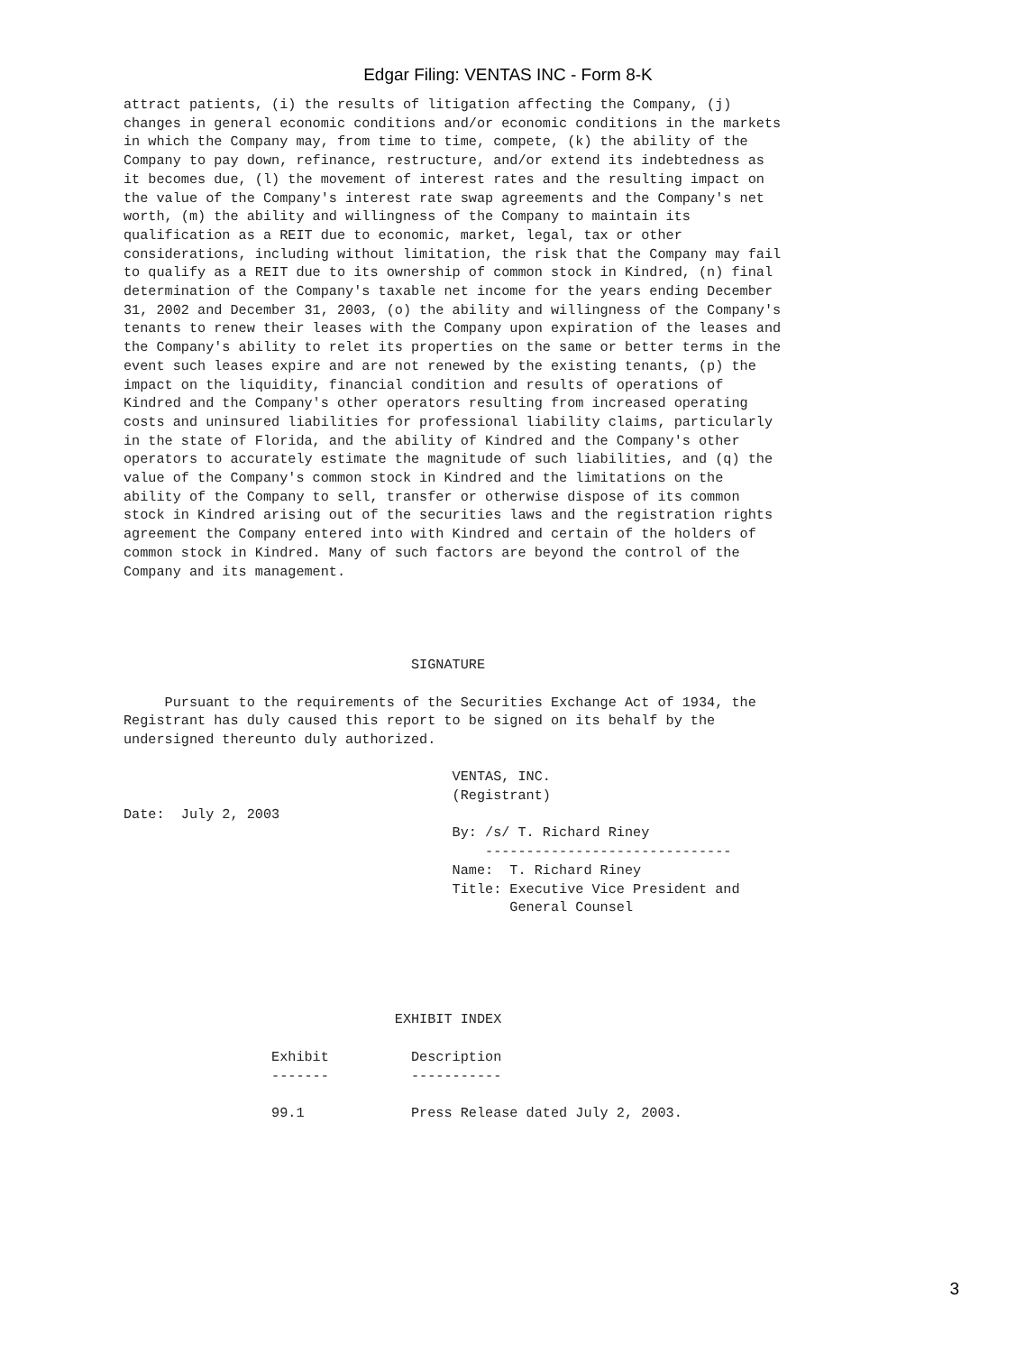Edgar Filing: VENTAS INC - Form 8-K
attract patients, (i) the results of litigation affecting the Company, (j)
changes in general economic conditions and/or economic conditions in the markets
in which the Company may, from time to time, compete, (k) the ability of the
Company to pay down, refinance, restructure, and/or extend its indebtedness as
it becomes due, (l) the movement of interest rates and the resulting impact on
the value of the Company's interest rate swap agreements and the Company's net
worth, (m) the ability and willingness of the Company to maintain its
qualification as a REIT due to economic, market, legal, tax or other
considerations, including without limitation, the risk that the Company may fail
to qualify as a REIT due to its ownership of common stock in Kindred, (n) final
determination of the Company's taxable net income for the years ending December
31, 2002 and December 31, 2003, (o) the ability and willingness of the Company's
tenants to renew their leases with the Company upon expiration of the leases and
the Company's ability to relet its properties on the same or better terms in the
event such leases expire and are not renewed by the existing tenants, (p) the
impact on the liquidity, financial condition and results of operations of
Kindred and the Company's other operators resulting from increased operating
costs and uninsured liabilities for professional liability claims, particularly
in the state of Florida, and the ability of Kindred and the Company's other
operators to accurately estimate the magnitude of such liabilities, and (q) the
value of the Company's common stock in Kindred and the limitations on the
ability of the Company to sell, transfer or otherwise dispose of its common
stock in Kindred arising out of the securities laws and the registration rights
agreement the Company entered into with Kindred and certain of the holders of
common stock in Kindred. Many of such factors are beyond the control of the
Company and its management.




                                   SIGNATURE

     Pursuant to the requirements of the Securities Exchange Act of 1934, the
Registrant has duly caused this report to be signed on its behalf by the
undersigned thereunto duly authorized.

                                        VENTAS, INC.
                                        (Registrant)
Date:  July 2, 2003
                                        By: /s/ T. Richard Riney
                                            ------------------------------
                                        Name:  T. Richard Riney
                                        Title: Executive Vice President and
                                               General Counsel





                                 EXHIBIT INDEX

                  Exhibit          Description
                  -------          -----------

                  99.1             Press Release dated July 2, 2003.
3